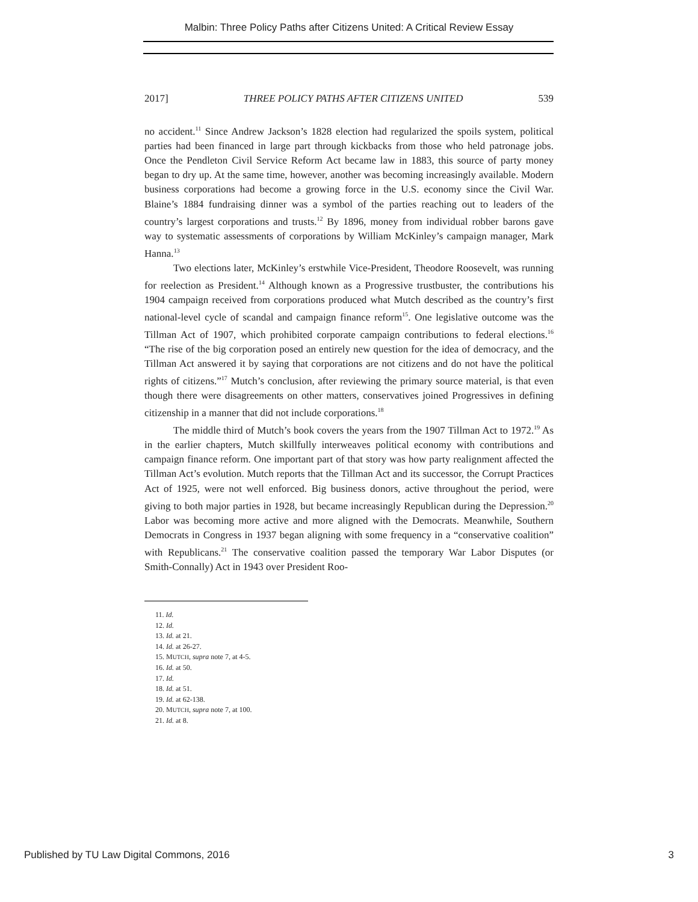Malbin: Three Policy Paths after Citizens United: A Critical Review Essay
2017] THREE POLICY PATHS AFTER CITIZENS UNITED 539
no accident.<sup>11</sup> Since Andrew Jackson’s 1828 election had regularized the spoils system, political parties had been financed in large part through kickbacks from those who held patronage jobs. Once the Pendleton Civil Service Reform Act became law in 1883, this source of party money began to dry up. At the same time, however, another was becoming increasingly available. Modern business corporations had become a growing force in the U.S. economy since the Civil War. Blaine’s 1884 fundraising dinner was a symbol of the parties reaching out to leaders of the country’s largest corporations and trusts.<sup>12</sup> By 1896, money from individual robber barons gave way to systematic assessments of corporations by William McKinley’s campaign manager, Mark Hanna.<sup>13</sup>
Two elections later, McKinley’s erstwhile Vice-President, Theodore Roosevelt, was running for reelection as President.<sup>14</sup> Although known as a Progressive trustbuster, the contributions his 1904 campaign received from corporations produced what Mutch described as the country’s first national-level cycle of scandal and campaign finance reform<sup>15</sup>. One legislative outcome was the Tillman Act of 1907, which prohibited corporate campaign contributions to federal elections.<sup>16</sup> “The rise of the big corporation posed an entirely new question for the idea of democracy, and the Tillman Act answered it by saying that corporations are not citizens and do not have the political rights of citizens.”<sup>17</sup> Mutch’s conclusion, after reviewing the primary source material, is that even though there were disagreements on other matters, conservatives joined Progressives in defining citizenship in a manner that did not include corporations.<sup>18</sup>
The middle third of Mutch’s book covers the years from the 1907 Tillman Act to 1972.<sup>19</sup> As in the earlier chapters, Mutch skillfully interweaves political economy with contributions and campaign finance reform. One important part of that story was how party realignment affected the Tillman Act’s evolution. Mutch reports that the Tillman Act and its successor, the Corrupt Practices Act of 1925, were not well enforced. Big business donors, active throughout the period, were giving to both major parties in 1928, but became increasingly Republican during the Depression.<sup>20</sup> Labor was becoming more active and more aligned with the Democrats. Meanwhile, Southern Democrats in Congress in 1937 began aligning with some frequency in a “conservative coalition” with Republicans.<sup>21</sup> The conservative coalition passed the temporary War Labor Disputes (or Smith-Connally) Act in 1943 over President Roo-
11. Id.
12. Id.
13. Id. at 21.
14. Id. at 26-27.
15. MUTCH, supra note 7, at 4-5.
16. Id. at 50.
17. Id.
18. Id. at 51.
19. Id. at 62-138.
20. MUTCH, supra note 7, at 100.
21. Id. at 8.
Published by TU Law Digital Commons, 2016 3